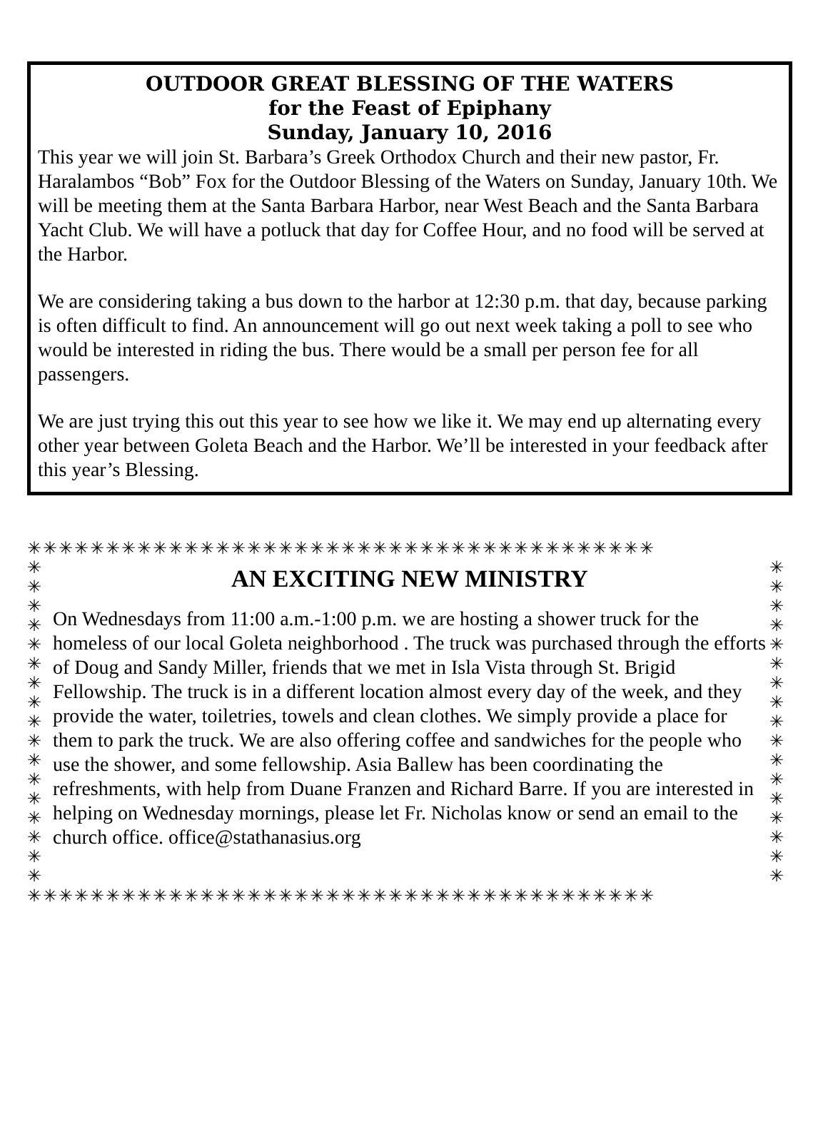OUTDOOR GREAT BLESSING OF THE WATERS
for the Feast of Epiphany
Sunday, January 10, 2016
This year we will join St. Barbara’s Greek Orthodox Church and their new pastor, Fr. Haralambos “Bob” Fox for the Outdoor Blessing of the Waters on Sunday, January 10th. We will be meeting them at the Santa Barbara Harbor, near West Beach and the Santa Barbara Yacht Club. We will have a potluck that day for Coffee Hour, and no food will be served at the Harbor.
We are considering taking a bus down to the harbor at 12:30 p.m. that day, because parking is often difficult to find. An announcement will go out next week taking a poll to see who would be interested in riding the bus. There would be a small per person fee for all passengers.
We are just trying this out this year to see how we like it. We may end up alternating every other year between Goleta Beach and the Harbor. We’ll be interested in your feedback after this year’s Blessing.
✳✳✳✳✳✳✳✳✳✳✳✳✳✳✳✳✳✳✳✳✳✳✳✳✳✳✳✳✳✳✳✳✳✳✳✳✳✳✳✳
✳
✳
✳
✳
✳
✳
✳
✳
✳
✳
✳
✳
✳
✳
✳
✳
✳
AN EXCITING NEW MINISTRY
On Wednesdays from 11:00 a.m.-1:00 p.m. we are hosting a shower truck for the homeless of our local Goleta neighborhood . The truck was purchased through the efforts of Doug and Sandy Miller, friends that we met in Isla Vista through St. Brigid Fellowship. The truck is in a different location almost every day of the week, and they provide the water, toiletries, towels and clean clothes. We simply provide a place for them to park the truck. We are also offering coffee and sandwiches for the people who use the shower, and some fellowship. Asia Ballew has been coordinating the refreshments, with help from Duane Franzen and Richard Barre. If you are interested in helping on Wednesday mornings, please let Fr. Nicholas know or send an email to the church office. office@stathanasius.org
✳
✳
✳
✳
✳
✳
✳
✳
✳
✳
✳
✳
✳
✳
✳
✳
✳
✳✳✳✳✳✳✳✳✳✳✳✳✳✳✳✳✳✳✳✳✳✳✳✳✳✳✳✳✳✳✳✳✳✳✳✳✳✳✳✳